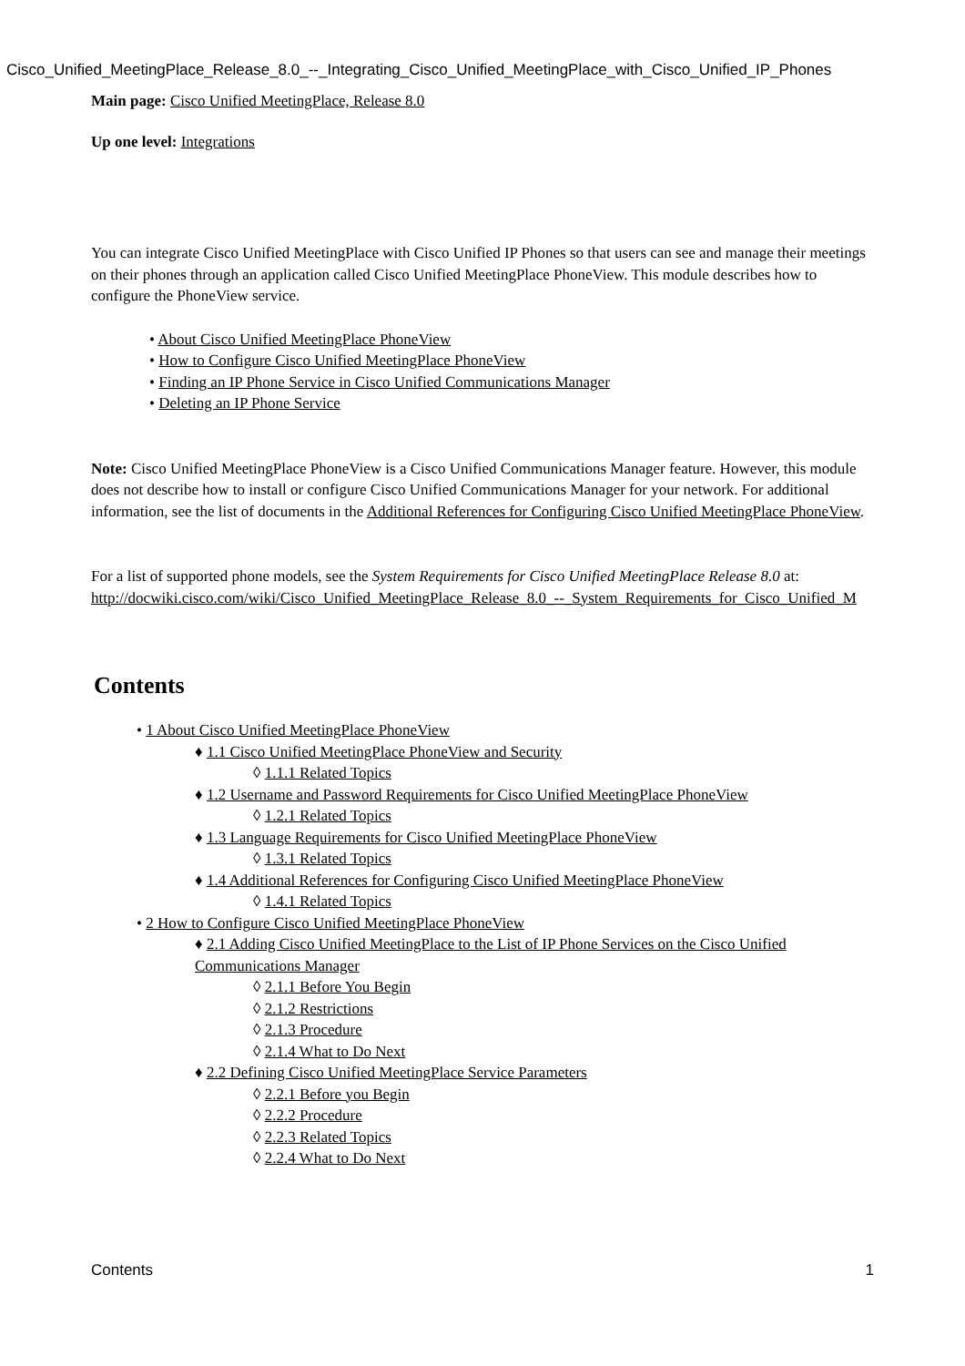Cisco_Unified_MeetingPlace_Release_8.0_--_Integrating_Cisco_Unified_MeetingPlace_with_Cisco_Unified_IP_Phones
Main page: Cisco Unified MeetingPlace, Release 8.0
Up one level: Integrations
You can integrate Cisco Unified MeetingPlace with Cisco Unified IP Phones so that users can see and manage their meetings on their phones through an application called Cisco Unified MeetingPlace PhoneView. This module describes how to configure the PhoneView service.
• About Cisco Unified MeetingPlace PhoneView
• How to Configure Cisco Unified MeetingPlace PhoneView
• Finding an IP Phone Service in Cisco Unified Communications Manager
• Deleting an IP Phone Service
Note: Cisco Unified MeetingPlace PhoneView is a Cisco Unified Communications Manager feature. However, this module does not describe how to install or configure Cisco Unified Communications Manager for your network. For additional information, see the list of documents in the Additional References for Configuring Cisco Unified MeetingPlace PhoneView.
For a list of supported phone models, see the System Requirements for Cisco Unified MeetingPlace Release 8.0 at:
http://docwiki.cisco.com/wiki/Cisco_Unified_MeetingPlace_Release_8.0_--_System_Requirements_for_Cisco_Unified_M
Contents
• 1 About Cisco Unified MeetingPlace PhoneView
♦ 1.1 Cisco Unified MeetingPlace PhoneView and Security
◊ 1.1.1 Related Topics
♦ 1.2 Username and Password Requirements for Cisco Unified MeetingPlace PhoneView
◊ 1.2.1 Related Topics
♦ 1.3 Language Requirements for Cisco Unified MeetingPlace PhoneView
◊ 1.3.1 Related Topics
♦ 1.4 Additional References for Configuring Cisco Unified MeetingPlace PhoneView
◊ 1.4.1 Related Topics
• 2 How to Configure Cisco Unified MeetingPlace PhoneView
♦ 2.1 Adding Cisco Unified MeetingPlace to the List of IP Phone Services on the Cisco Unified Communications Manager
◊ 2.1.1 Before You Begin
◊ 2.1.2 Restrictions
◊ 2.1.3 Procedure
◊ 2.1.4 What to Do Next
♦ 2.2 Defining Cisco Unified MeetingPlace Service Parameters
◊ 2.2.1 Before you Begin
◊ 2.2.2 Procedure
◊ 2.2.3 Related Topics
◊ 2.2.4 What to Do Next
Contents 1